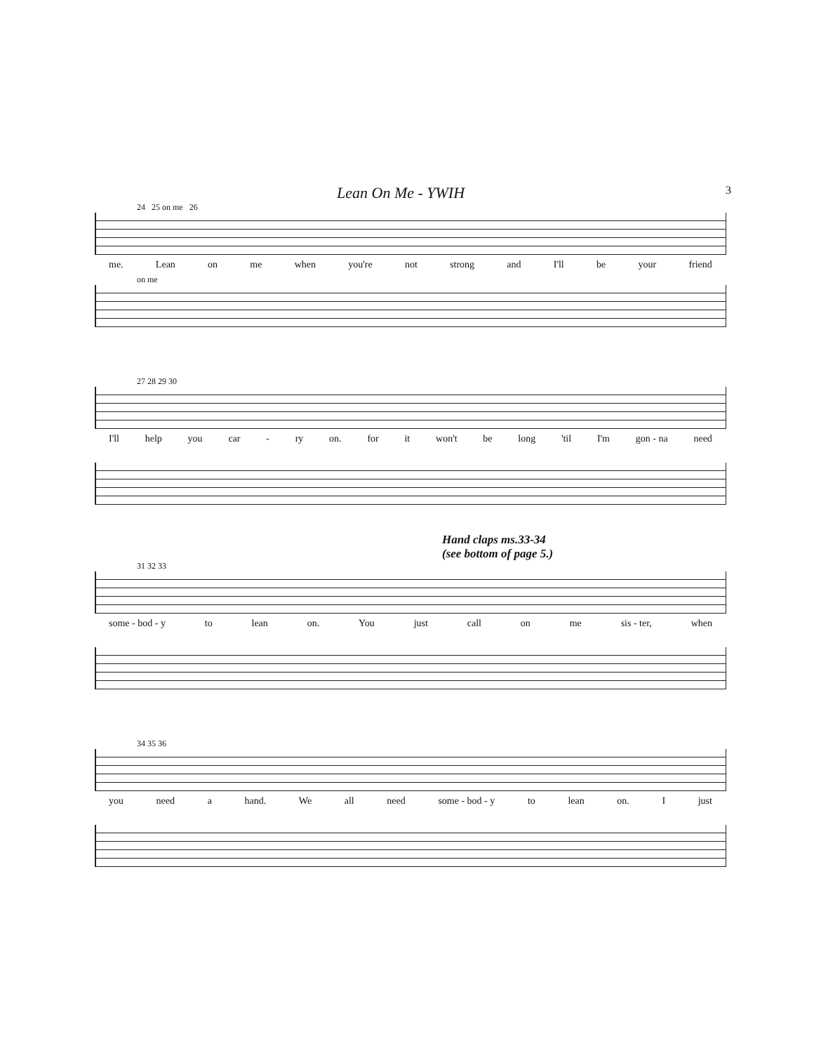Lean On Me - YWIH 3
24 25 on me 26
me. Lean on me when you're not strong and I'll be your friend
on me
27 28 29 30
I'll help you car - ry on. for it won't be long 'til I'm gon - na need
Hand claps ms.33-34
(see bottom of page 5.)
31 32 33
some - bod - y to lean on. You just call on me sis - ter, when
34 35 36
you need a hand. We all need some - bod - y to lean on. I just